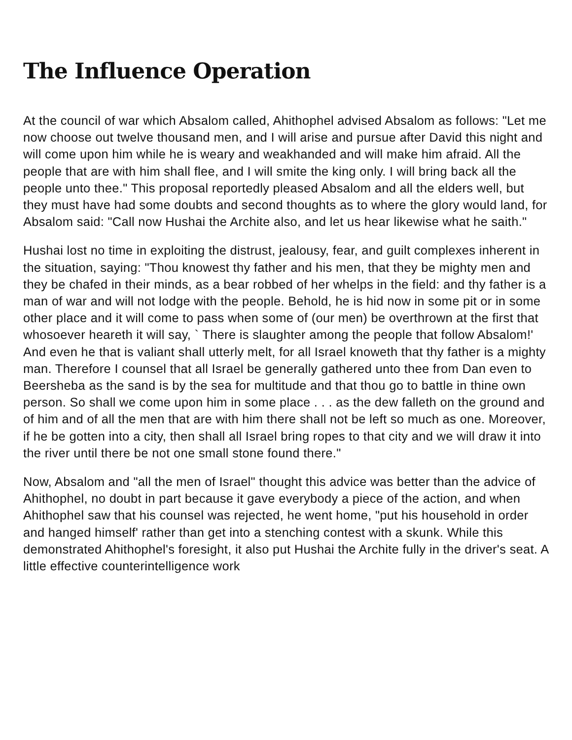The Influence Operation
At the council of war which Absalom called, Ahithophel advised Absalom as follows: "Let me now choose out twelve thousand men, and I will arise and pursue after David this night and will come upon him while he is weary and weakhanded and will make him afraid. All the people that are with him shall flee, and I will smite the king only. I will bring back all the people unto thee." This proposal reportedly pleased Absalom and all the elders well, but they must have had some doubts and second thoughts as to where the glory would land, for Absalom said: "Call now Hushai the Archite also, and let us hear likewise what he saith."
Hushai lost no time in exploiting the distrust, jealousy, fear, and guilt complexes inherent in the situation, saying: "Thou knowest thy father and his men, that they be mighty men and they be chafed in their minds, as a bear robbed of her whelps in the field: and thy father is a man of war and will not lodge with the people. Behold, he is hid now in some pit or in some other place and it will come to pass when some of (our men) be overthrown at the first that whosoever heareth it will say, ` There is slaughter among the people that follow Absalom!' And even he that is valiant shall utterly melt, for all Israel knoweth that thy father is a mighty man. Therefore I counsel that all Israel be generally gathered unto thee from Dan even to Beersheba as the sand is by the sea for multitude and that thou go to battle in thine own person. So shall we come upon him in some place . . . as the dew falleth on the ground and of him and of all the men that are with him there shall not be left so much as one. Moreover, if he be gotten into a city, then shall all Israel bring ropes to that city and we will draw it into the river until there be not one small stone found there."
Now, Absalom and "all the men of Israel" thought this advice was better than the advice of Ahithophel, no doubt in part because it gave everybody a piece of the action, and when Ahithophel saw that his counsel was rejected, he went home, "put his household in order and hanged himself' rather than get into a stenching contest with a skunk. While this demonstrated Ahithophel's foresight, it also put Hushai the Archite fully in the driver's seat. A little effective counterintelligence work